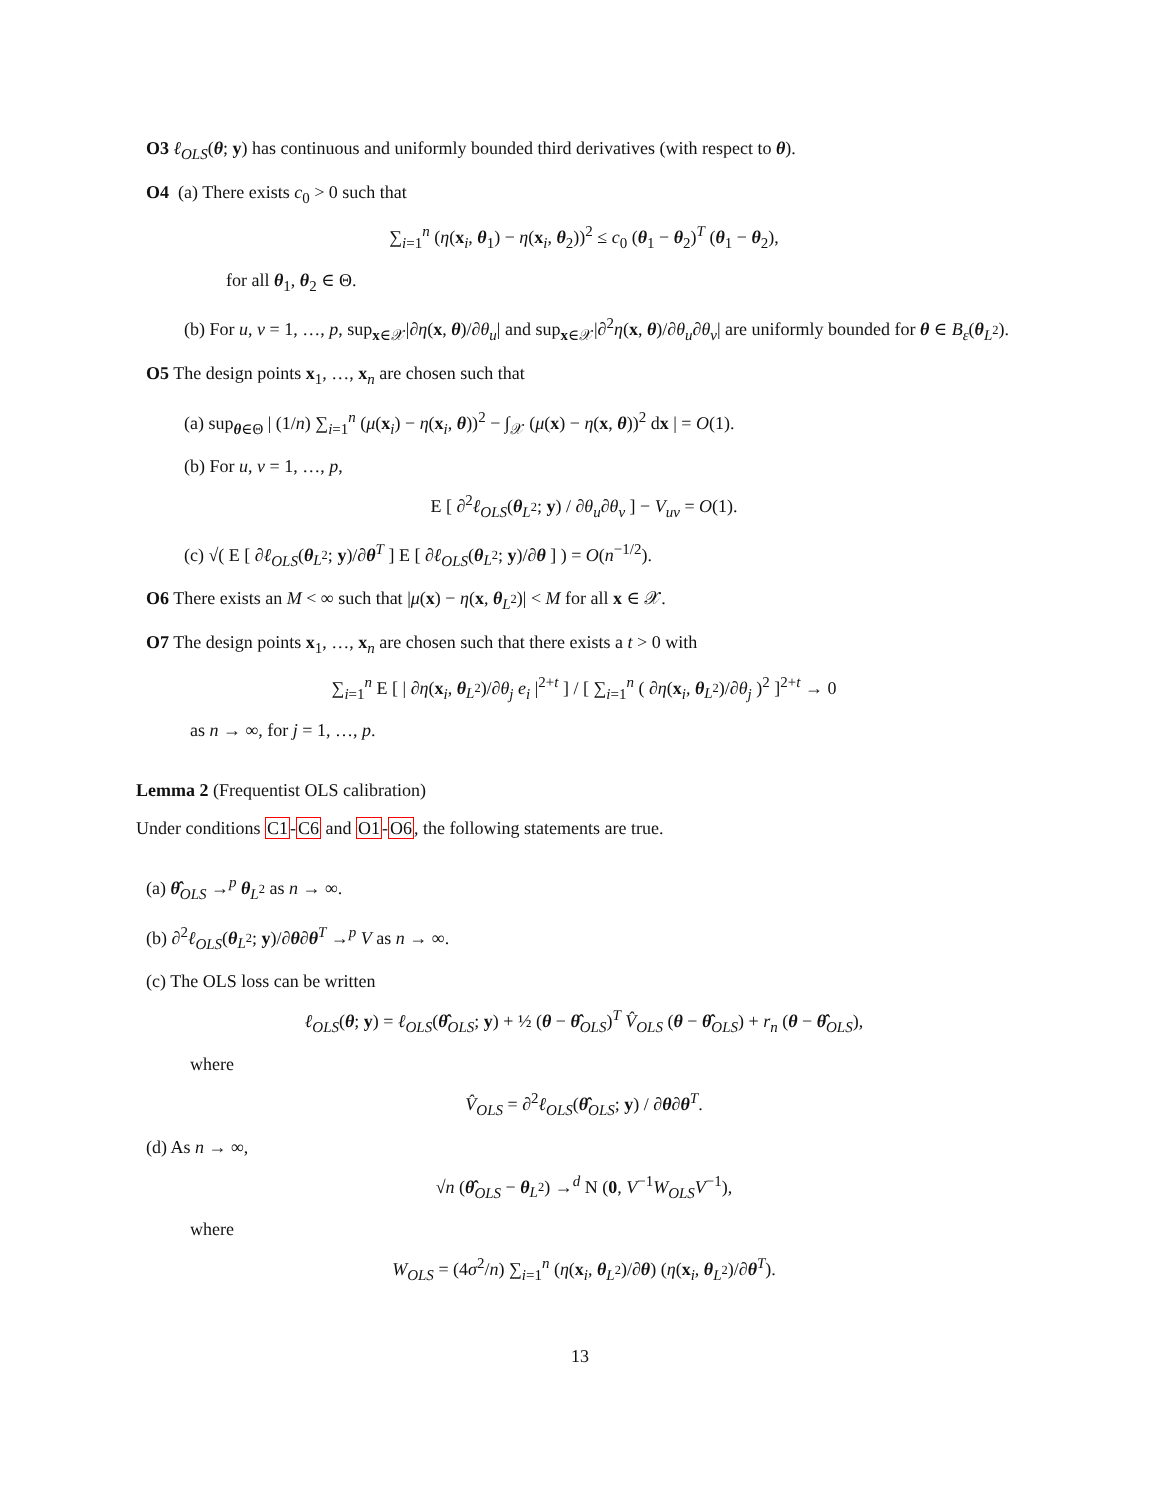O3 ℓ<sub>OLS</sub>(θ; y) has continuous and uniformly bounded third derivatives (with respect to θ).
O4 (a) There exists c<sub>0</sub> > 0 such that
∑<sub>i=1</sub><sup>n</sup> (η(x<sub>i</sub>, θ<sub>1</sub>) − η(x<sub>i</sub>, θ<sub>2</sub>))<sup>2</sup> ≤ c<sub>0</sub> (θ<sub>1</sub> − θ<sub>2</sub>)<sup>T</sup> (θ<sub>1</sub> − θ<sub>2</sub>),
for all θ<sub>1</sub>, θ<sub>2</sub> ∈ Θ.
(b) For u, v = 1, …, p, sup<sub>x∈𝒳</sub>|∂η(x, θ)/∂θ<sub>u</sub>| and sup<sub>x∈𝒳</sub>|∂<sup>2</sup>η(x, θ)/∂θ<sub>u</sub>∂θ<sub>v</sub>| are uniformly bounded for θ ∈ B<sub>ε</sub>(θ<sub>L<sup>2</sup></sub>).
O5 The design points x<sub>1</sub>, …, x<sub>n</sub> are chosen such that
(a) sup<sub>θ∈Θ</sub> | (1/n) ∑<sub>i=1</sub><sup>n</sup> (μ(x<sub>i</sub>) − η(x<sub>i</sub>, θ))<sup>2</sup> − ∫<sub>𝒳</sub> (μ(x) − η(x, θ))<sup>2</sup> dx | = O(1).
(b) For u, v = 1, …, p,
E [ ∂<sup>2</sup>ℓ<sub>OLS</sub>(θ<sub>L<sup>2</sup></sub>; y) / ∂θ<sub>u</sub>∂θ<sub>v</sub> ] − V<sub>uv</sub> = O(1).
(c) √( E [ ∂ℓ<sub>OLS</sub>(θ<sub>L<sup>2</sup></sub>; y)/∂θ<sup>T</sup> ] E [ ∂ℓ<sub>OLS</sub>(θ<sub>L<sup>2</sup></sub>; y)/∂θ ] ) = O(n<sup>−1/2</sup>).
O6 There exists an M < ∞ such that |μ(x) − η(x, θ<sub>L<sup>2</sup></sub>)| < M for all x ∈ 𝒳.
O7 The design points x<sub>1</sub>, …, x<sub>n</sub> are chosen such that there exists a t > 0 with
∑<sub>i=1</sub><sup>n</sup> E [ | ∂η(x<sub>i</sub>, θ<sub>L<sup>2</sup></sub>)/∂θ<sub>j</sub> e<sub>i</sub> |<sup>2+t</sup> ] / [ ∑<sub>i=1</sub><sup>n</sup> ( ∂η(x<sub>i</sub>, θ<sub>L<sup>2</sup></sub>)/∂θ<sub>j</sub> )<sup>2</sup> ]<sup>2+t</sup> → 0
as n → ∞, for j = 1, …, p.
Lemma 2 (Frequentist OLS calibration)
Under conditions C1-C6 and O1-O6, the following statements are true.
(a) θ̂<sub>OLS</sub> →<sup>p</sup> θ<sub>L<sup>2</sup></sub> as n → ∞.
(b) ∂<sup>2</sup>ℓ<sub>OLS</sub>(θ<sub>L<sup>2</sup></sub>; y)/∂θ∂θ<sup>T</sup> →<sup>p</sup> V as n → ∞.
(c) The OLS loss can be written
ℓ<sub>OLS</sub>(θ; y) = ℓ<sub>OLS</sub>(θ̂<sub>OLS</sub>; y) + ½ (θ − θ̂<sub>OLS</sub>)<sup>T</sup> V̂<sub>OLS</sub> (θ − θ̂<sub>OLS</sub>) + r<sub>n</sub> (θ − θ̂<sub>OLS</sub>),
where
V̂<sub>OLS</sub> = ∂<sup>2</sup>ℓ<sub>OLS</sub>(θ̂<sub>OLS</sub>; y) / ∂θ∂θ<sup>T</sup>.
(d) As n → ∞,
√n (θ̂<sub>OLS</sub> − θ<sub>L<sup>2</sup></sub>) →<sup>d</sup> N (0, V<sup>−1</sup>W<sub>OLS</sub>V<sup>−1</sup>),
where
W<sub>OLS</sub> = (4σ<sup>2</sup>/n) ∑<sub>i=1</sub><sup>n</sup> (η(x<sub>i</sub>, θ<sub>L<sup>2</sup></sub>)/∂θ) (η(x<sub>i</sub>, θ<sub>L<sup>2</sup></sub>)/∂θ<sup>T</sup>).
13